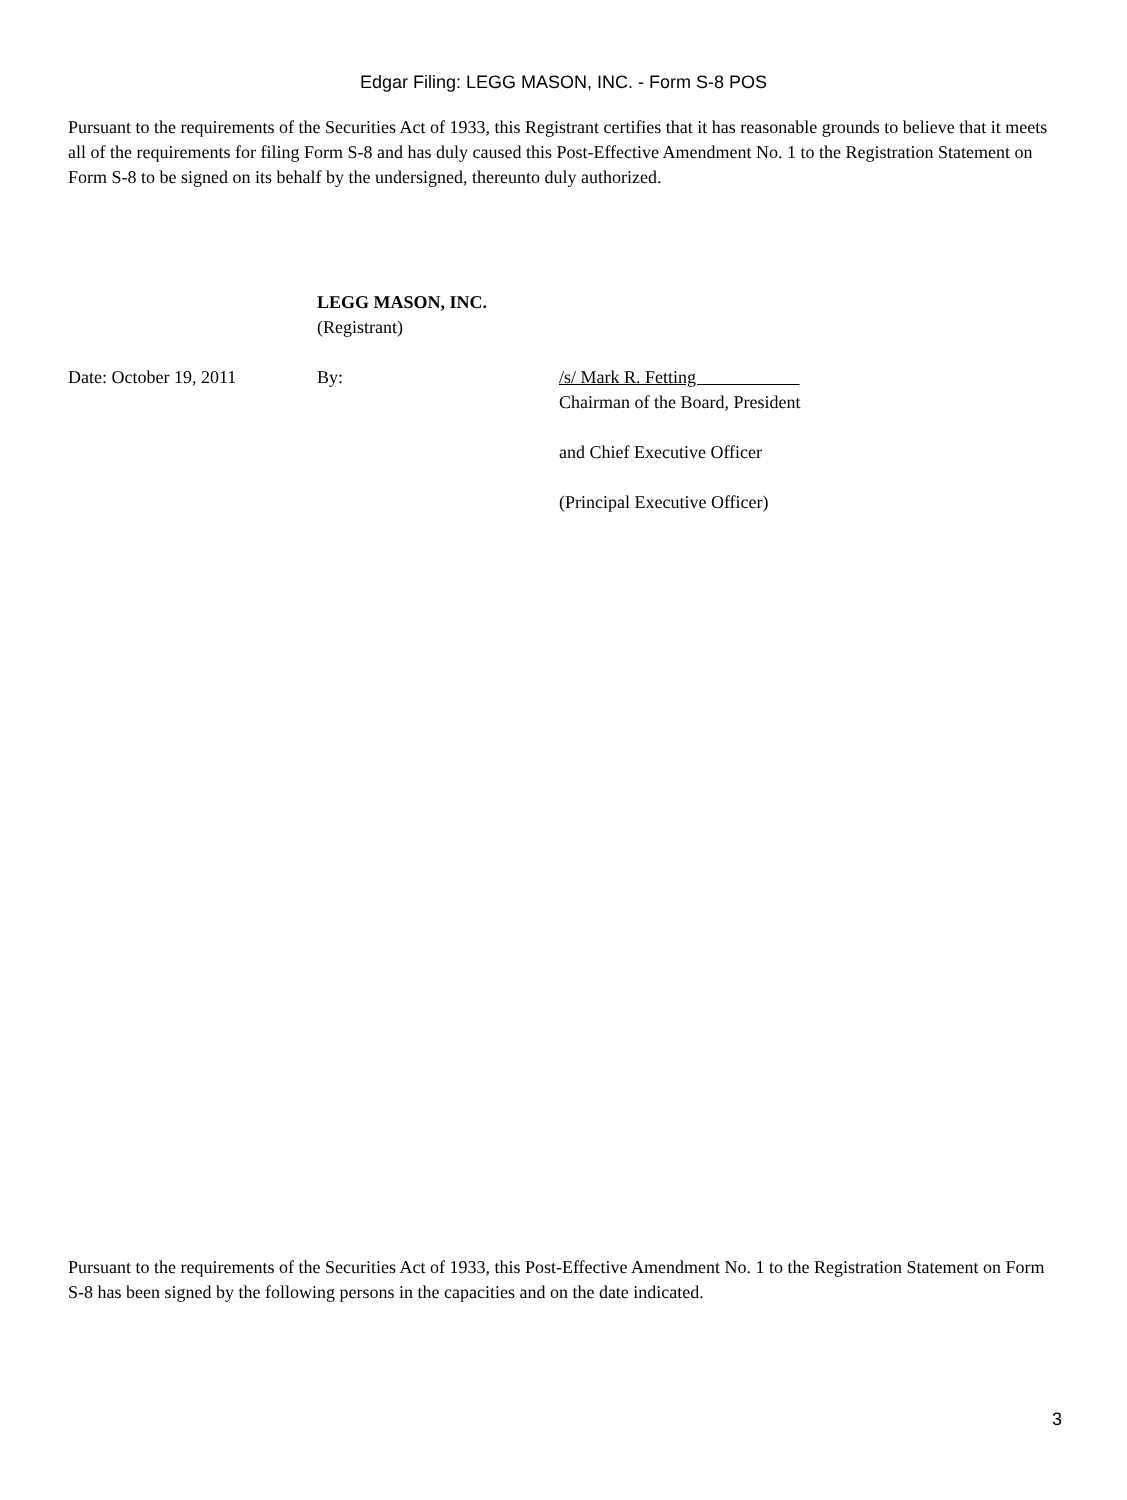Edgar Filing: LEGG MASON, INC. - Form S-8 POS
Pursuant to the requirements of the Securities Act of 1933, this Registrant certifies that it has reasonable grounds to believe that it meets all of the requirements for filing Form S-8 and has duly caused this Post-Effective Amendment No. 1 to the Registration Statement on Form S-8 to be signed on its behalf by the undersigned, thereunto duly authorized.
LEGG MASON, INC.
(Registrant)
Date: October 19, 2011 By: /s/ Mark R. Fetting
Chairman of the Board, President
and Chief Executive Officer
(Principal Executive Officer)
Pursuant to the requirements of the Securities Act of 1933, this Post-Effective Amendment No. 1 to the Registration Statement on Form S-8 has been signed by the following persons in the capacities and on the date indicated.
3